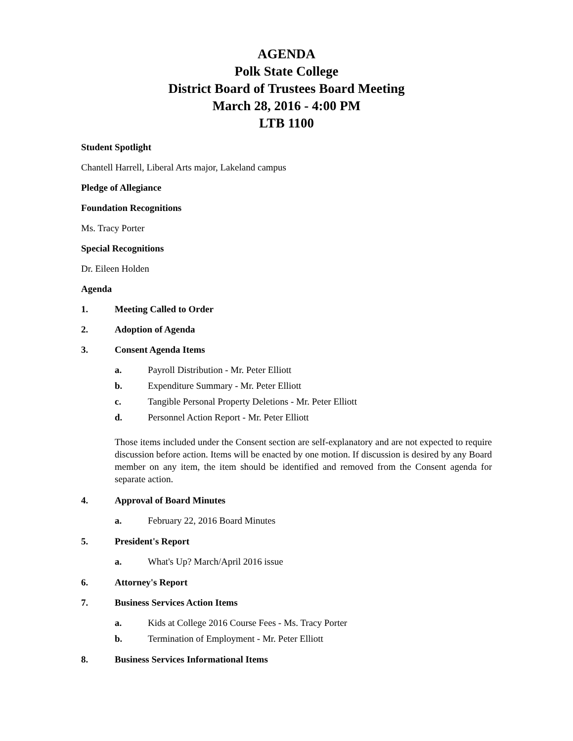AGENDA
Polk State College
District Board of Trustees Board Meeting
March 28, 2016 - 4:00 PM
LTB 1100
Student Spotlight
Chantell Harrell, Liberal Arts major, Lakeland campus
Pledge of Allegiance
Foundation Recognitions
Ms. Tracy Porter
Special Recognitions
Dr. Eileen Holden
Agenda
1. Meeting Called to Order
2. Adoption of Agenda
3. Consent Agenda Items
a. Payroll Distribution - Mr. Peter Elliott
b. Expenditure Summary - Mr. Peter Elliott
c. Tangible Personal Property Deletions - Mr. Peter Elliott
d. Personnel Action Report - Mr. Peter Elliott
Those items included under the Consent section are self-explanatory and are not expected to require discussion before action. Items will be enacted by one motion. If discussion is desired by any Board member on any item, the item should be identified and removed from the Consent agenda for separate action.
4. Approval of Board Minutes
a. February 22, 2016 Board Minutes
5. President's Report
a. What's Up? March/April 2016 issue
6. Attorney's Report
7. Business Services Action Items
a. Kids at College 2016 Course Fees - Ms. Tracy Porter
b. Termination of Employment - Mr. Peter Elliott
8. Business Services Informational Items